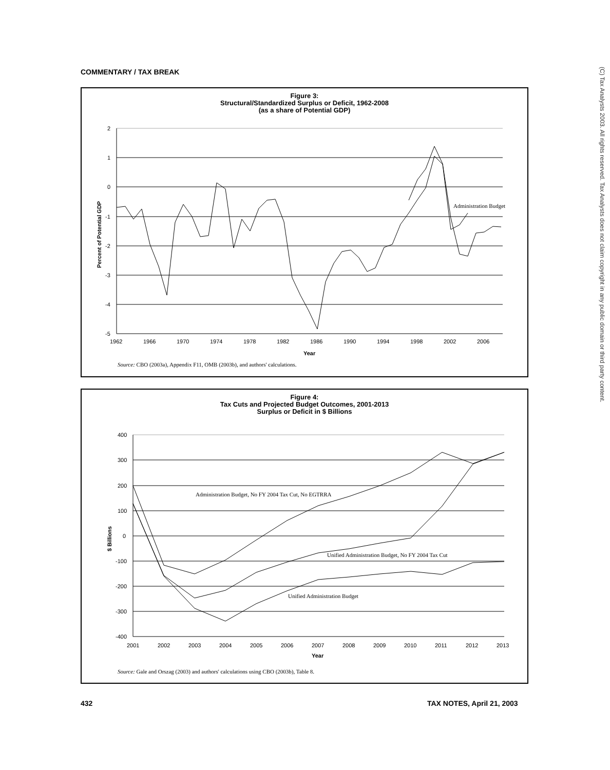COMMENTARY / TAX BREAK
(C) Tax Analysts 2003. All rights reserved. Tax Analysts does not claim copyright in any public domain or third party content.
Figure 3:
Structural/Standardized Surplus or Deficit, 1962-2008
(as a share of Potential GDP)
2
1
0
-1
-2
-3
-4
-5
1962
1966
1970
1974
1978
1982
1986
1990
1994
1998
2002
2006
Year
Percent of Potential GDP
Administration Budget
Source: CBO (2003a), Appendix F11, OMB (2003b), and authors' calculations.
Figure 4:
Tax Cuts and Projected Budget Outcomes, 2001-2013
Surplus or Deficit in $ Billions
400
300
200
100
0
-100
-200
-300
-400
2001
2002
2003
2004
2005
2006
2007
2008
2009
2010
2011
2012
2013
Year
$ Billions
Administration Budget, No FY 2004 Tax Cut, No EGTRRA
Unified Administration Budget, No FY 2004 Tax Cut
Unified Administration Budget
Source: Gale and Orszag (2003) and authors' calculations using CBO (2003b), Table 8.
432 TAX NOTES, April 21, 2003